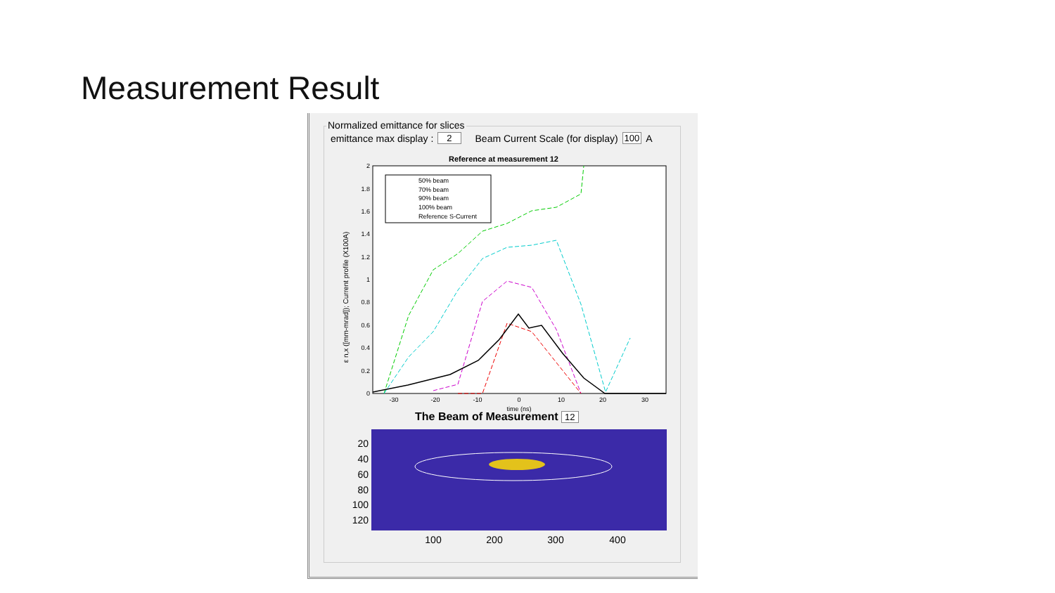Measurement Result
Normalized emittance for slices
emittance max display : 2 Beam Current Scale (for display) 100 A
Reference at measurement 12
ε n,x ([mm-mrad]); Current profile (X100A)
0
0.2
0.4
0.6
0.8
1
1.2
1.4
1.6
1.8
2
-30
-20
-10
0
10
20
30
time (ns)
50% beam
70% beam
90% beam
100% beam
Reference S-Current
The Beam of Measurement 12
20
40
60
80
100
120
100
200
300
400